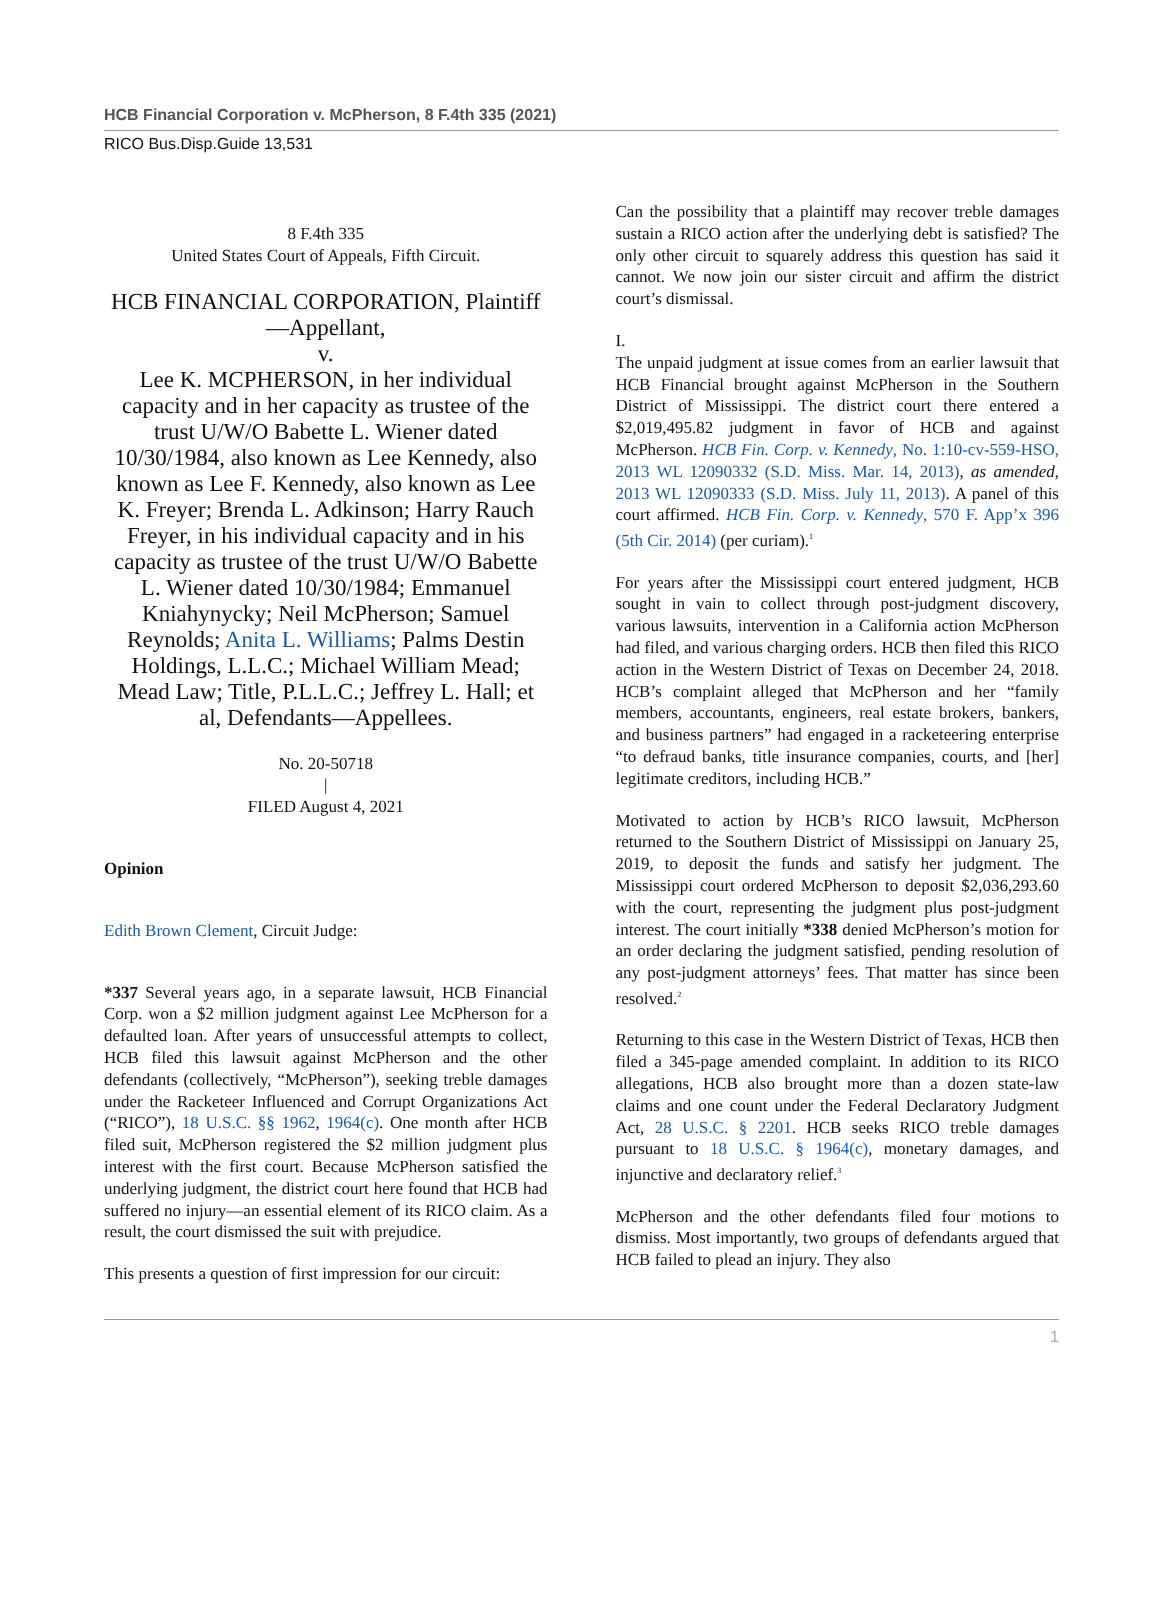HCB Financial Corporation v. McPherson, 8 F.4th 335 (2021)
RICO Bus.Disp.Guide 13,531
8 F.4th 335
United States Court of Appeals, Fifth Circuit.
HCB FINANCIAL CORPORATION, Plaintiff—Appellant,
v.
Lee K. MCPHERSON, in her individual capacity and in her capacity as trustee of the trust U/W/O Babette L. Wiener dated 10/30/1984, also known as Lee Kennedy, also known as Lee F. Kennedy, also known as Lee K. Freyer; Brenda L. Adkinson; Harry Rauch Freyer, in his individual capacity and in his capacity as trustee of the trust U/W/O Babette L. Wiener dated 10/30/1984; Emmanuel Kniahynycky; Neil McPherson; Samuel Reynolds; Anita L. Williams; Palms Destin Holdings, L.L.C.; Michael William Mead; Mead Law; Title, P.L.L.C.; Jeffrey L. Hall; et al, Defendants—Appellees.
No. 20-50718
|
FILED August 4, 2021
Opinion
Edith Brown Clement, Circuit Judge:
*337 Several years ago, in a separate lawsuit, HCB Financial Corp. won a $2 million judgment against Lee McPherson for a defaulted loan. After years of unsuccessful attempts to collect, HCB filed this lawsuit against McPherson and the other defendants (collectively, “McPherson”), seeking treble damages under the Racketeer Influenced and Corrupt Organizations Act (“RICO”), 18 U.S.C. §§ 1962, 1964(c). One month after HCB filed suit, McPherson registered the $2 million judgment plus interest with the first court. Because McPherson satisfied the underlying judgment, the district court here found that HCB had suffered no injury—an essential element of its RICO claim. As a result, the court dismissed the suit with prejudice.
This presents a question of first impression for our circuit:
Can the possibility that a plaintiff may recover treble damages sustain a RICO action after the underlying debt is satisfied? The only other circuit to squarely address this question has said it cannot. We now join our sister circuit and affirm the district court’s dismissal.
I.
The unpaid judgment at issue comes from an earlier lawsuit that HCB Financial brought against McPherson in the Southern District of Mississippi. The district court there entered a $2,019,495.82 judgment in favor of HCB and against McPherson. HCB Fin. Corp. v. Kennedy, No. 1:10-cv-559-HSO, 2013 WL 12090332 (S.D. Miss. Mar. 14, 2013), as amended, 2013 WL 12090333 (S.D. Miss. July 11, 2013). A panel of this court affirmed. HCB Fin. Corp. v. Kennedy, 570 F. App’x 396 (5th Cir. 2014) (per curiam).<sup>1</sup>
For years after the Mississippi court entered judgment, HCB sought in vain to collect through post-judgment discovery, various lawsuits, intervention in a California action McPherson had filed, and various charging orders. HCB then filed this RICO action in the Western District of Texas on December 24, 2018. HCB’s complaint alleged that McPherson and her “family members, accountants, engineers, real estate brokers, bankers, and business partners” had engaged in a racketeering enterprise “to defraud banks, title insurance companies, courts, and [her] legitimate creditors, including HCB.”
Motivated to action by HCB’s RICO lawsuit, McPherson returned to the Southern District of Mississippi on January 25, 2019, to deposit the funds and satisfy her judgment. The Mississippi court ordered McPherson to deposit $2,036,293.60 with the court, representing the judgment plus post-judgment interest. The court initially *338 denied McPherson’s motion for an order declaring the judgment satisfied, pending resolution of any post-judgment attorneys’ fees. That matter has since been resolved.<sup>2</sup>
Returning to this case in the Western District of Texas, HCB then filed a 345-page amended complaint. In addition to its RICO allegations, HCB also brought more than a dozen state-law claims and one count under the Federal Declaratory Judgment Act, 28 U.S.C. § 2201. HCB seeks RICO treble damages pursuant to 18 U.S.C. § 1964(c), monetary damages, and injunctive and declaratory relief.<sup>3</sup>
McPherson and the other defendants filed four motions to dismiss. Most importantly, two groups of defendants argued that HCB failed to plead an injury. They also
1